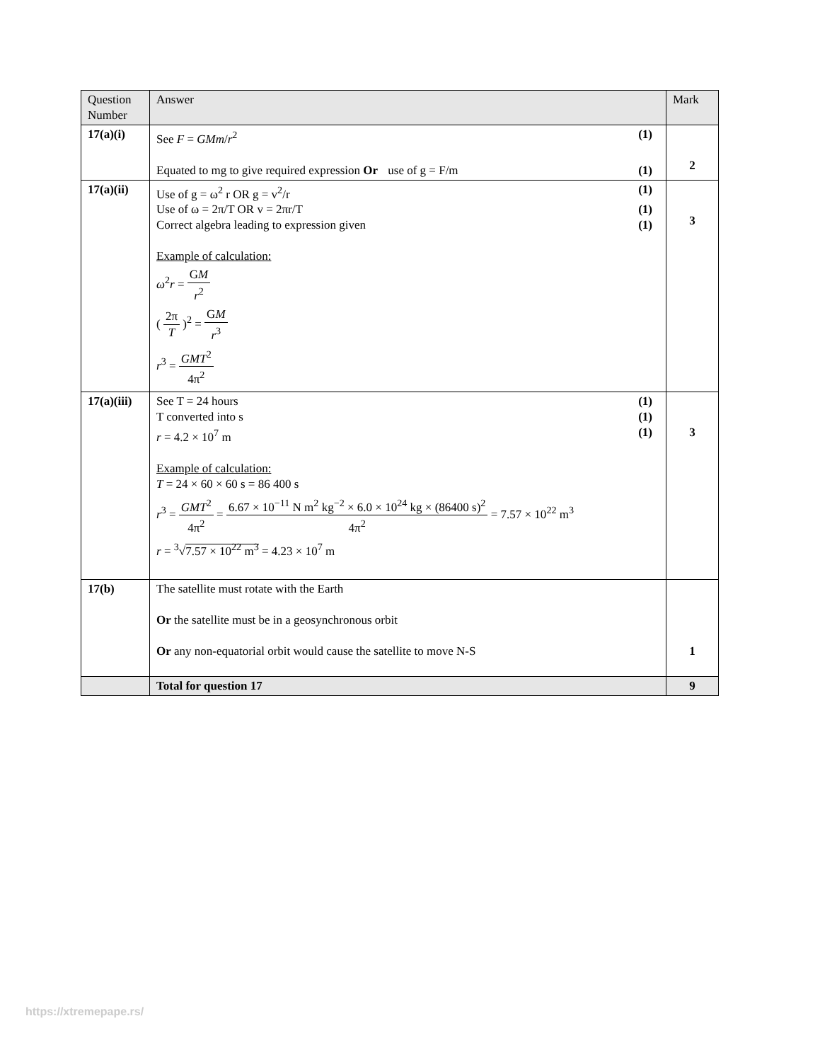| Question Number | Answer | Mark |
| --- | --- | --- |
| 17(a)(i) | See F = GMm / r<sup>2</sup> (1) Equated to mg to give required expression Or use of g = F/m (1) | 2 |
| 17(a)(ii) | Use of g = ω<sup>2</sup> r OR g = v<sup>2</sup>/r (1) Use of ω = 2π/T OR v = 2πr/T (1) Correct algebra leading to expression given (1) Example of calculation: ω<sup>2</sup> r = G M r<sup>2</sup> ( 2π T )<sup>2</sup> = G M r<sup>3</sup> r<sup>3</sup> = GMT<sup>2</sup> 4π<sup>2</sup> | 3 |
| 17(a)(iii) | See T = 24 hours (1) T converted into s (1) r = 4.2 × 10<sup>7</sup> m (1) Example of calculation: T = 24 × 60 × 60 s = 86 400 s r<sup>3</sup> = GMT<sup>2</sup> 4π<sup>2</sup> = 6.67 × 10<sup>−11</sup> N m<sup>2</sup> kg<sup>−2</sup> × 6.0 × 10<sup>24</sup> kg × (86400 s)<sup>2</sup> 4π<sup>2</sup> = 7.57 × 10<sup>22</sup> m<sup>3</sup> r = <sup>3</sup>√ 7.57 × 10<sup>22</sup> m<sup>3</sup> = 4.23 × 10<sup>7</sup> m | 3 |
| 17(b) | The satellite must rotate with the Earth Or the satellite must be in a geosynchronous orbit Or any non-equatorial orbit would cause the satellite to move N-S | 1 |
| | Total for question 17 | 9 |
https://xtremepape.rs/